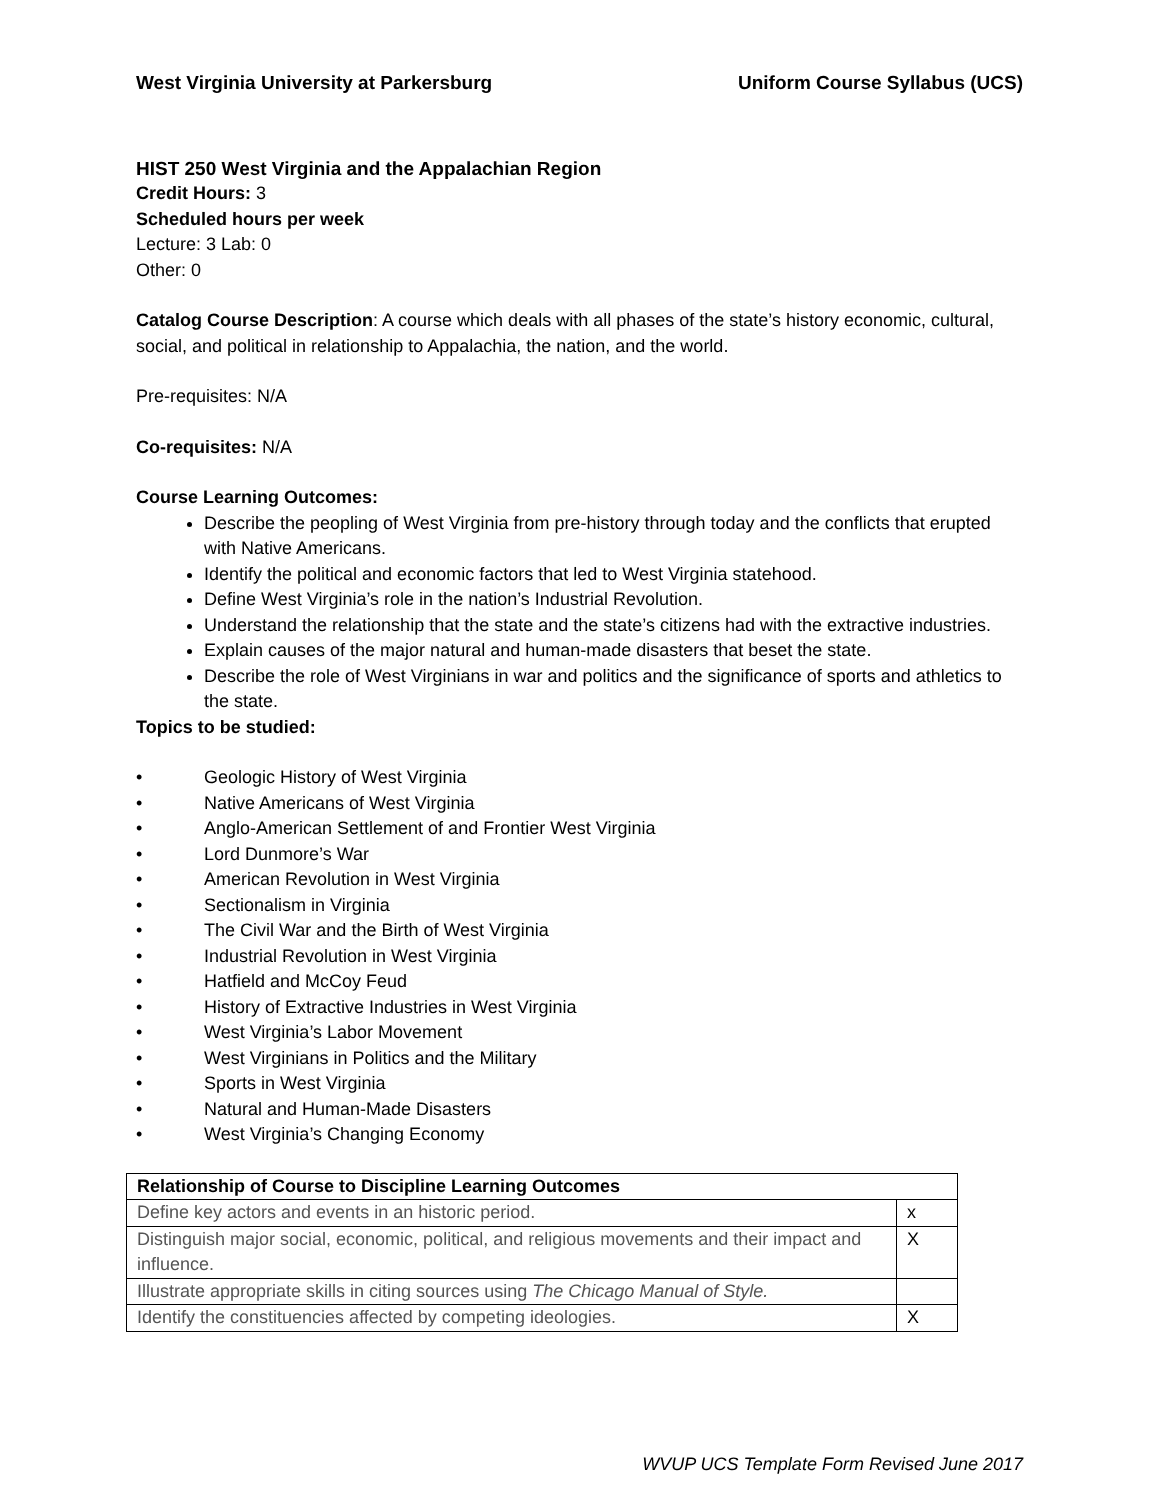West Virginia University at Parkersburg Uniform Course Syllabus (UCS)
HIST 250 West Virginia and the Appalachian Region
Credit Hours: 3
Scheduled hours per week
Lecture: 3 Lab: 0
Other: 0
Catalog Course Description: A course which deals with all phases of the state’s history economic, cultural, social, and political in relationship to Appalachia, the nation, and the world.
Pre-requisites: N/A
Co-requisites: N/A
Course Learning Outcomes:
Describe the peopling of West Virginia from pre-history through today and the conflicts that erupted with Native Americans.
Identify the political and economic factors that led to West Virginia statehood.
Define West Virginia’s role in the nation’s Industrial Revolution.
Understand the relationship that the state and the state’s citizens had with the extractive industries.
Explain causes of the major natural and human-made disasters that beset the state.
Describe the role of West Virginians in war and politics and the significance of sports and athletics to the state.
Topics to be studied:
• Geologic History of West Virginia
• Native Americans of West Virginia
• Anglo-American Settlement of and Frontier West Virginia
• Lord Dunmore’s War
• American Revolution in West Virginia
• Sectionalism in Virginia
• The Civil War and the Birth of West Virginia
• Industrial Revolution in West Virginia
• Hatfield and McCoy Feud
• History of Extractive Industries in West Virginia
• West Virginia’s Labor Movement
• West Virginians in Politics and the Military
• Sports in West Virginia
• Natural and Human-Made Disasters
• West Virginia’s Changing Economy
| Relationship of Course to Discipline Learning Outcomes | |
| --- | --- |
| Define key actors and events in an historic period. | x |
| Distinguish major social, economic, political, and religious movements and their impact and influence. | X |
| Illustrate appropriate skills in citing sources using The Chicago Manual of Style. | |
| Identify the constituencies affected by competing ideologies. | X |
WVUP UCS Template Form Revised June 2017